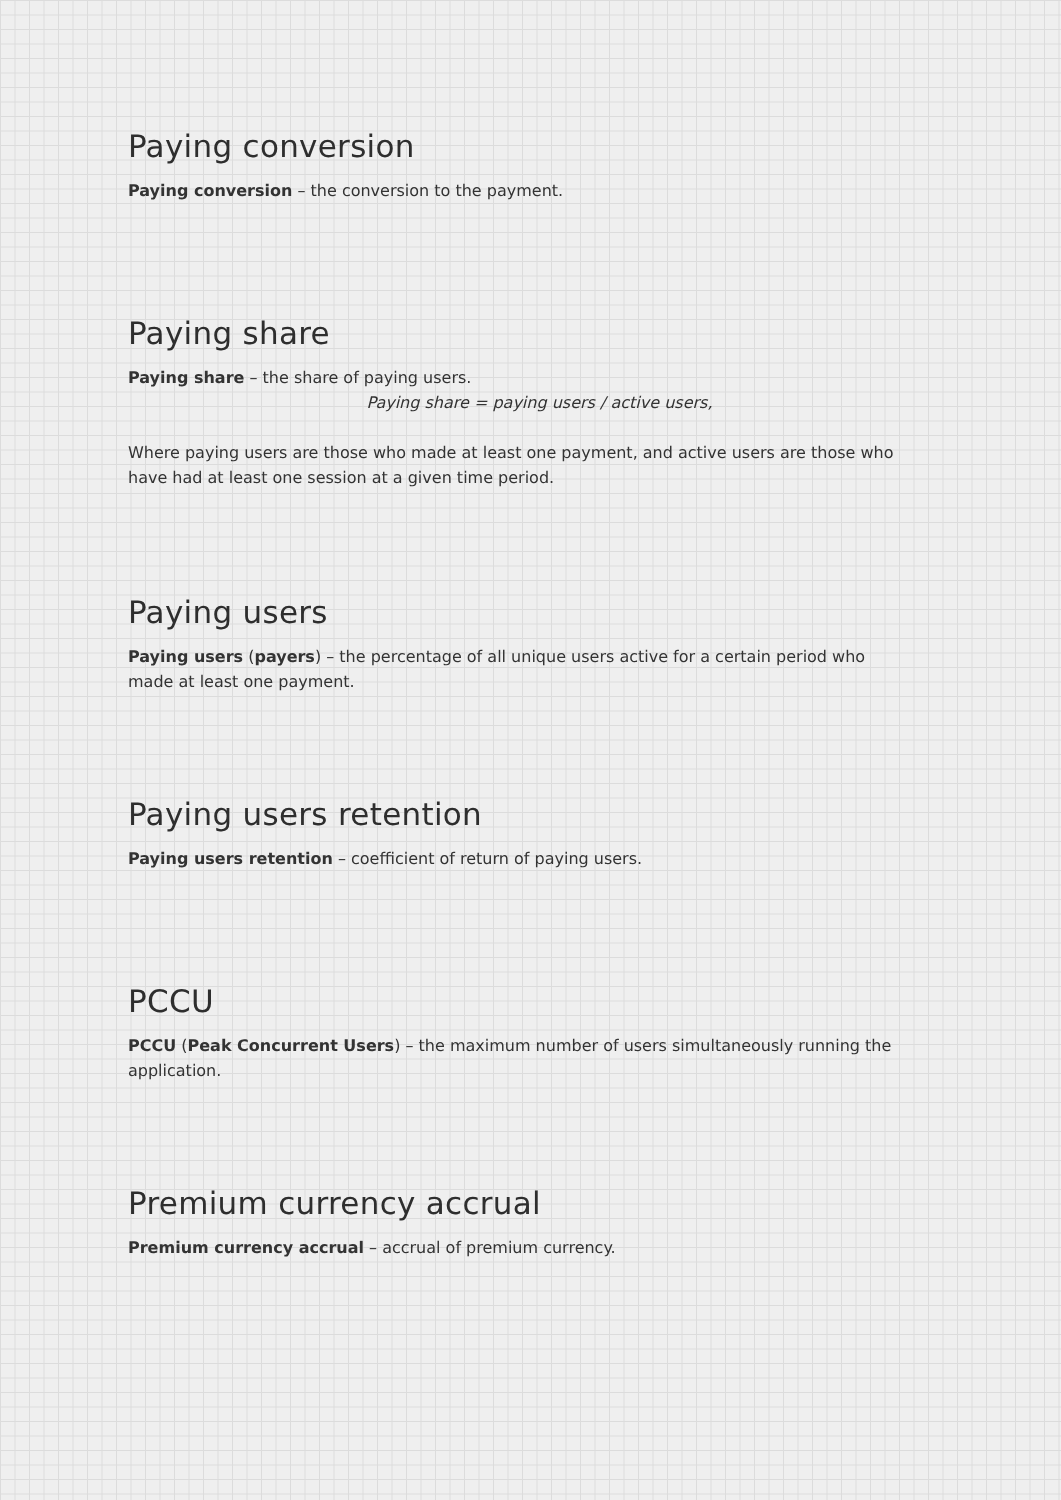Paying conversion
Paying conversion – the conversion to the payment.
Paying share
Paying share – the share of paying users.
Paying share = paying users / active users,
Where paying users are those who made at least one payment, and active users are those who have had at least one session at a given time period.
Paying users
Paying users (payers) – the percentage of all unique users active for a certain period who made at least one payment.
Paying users retention
Paying users retention – coefficient of return of paying users.
PCCU
PCCU (Peak Concurrent Users) – the maximum number of users simultaneously running the application.
Premium currency accrual
Premium currency accrual – accrual of premium currency.